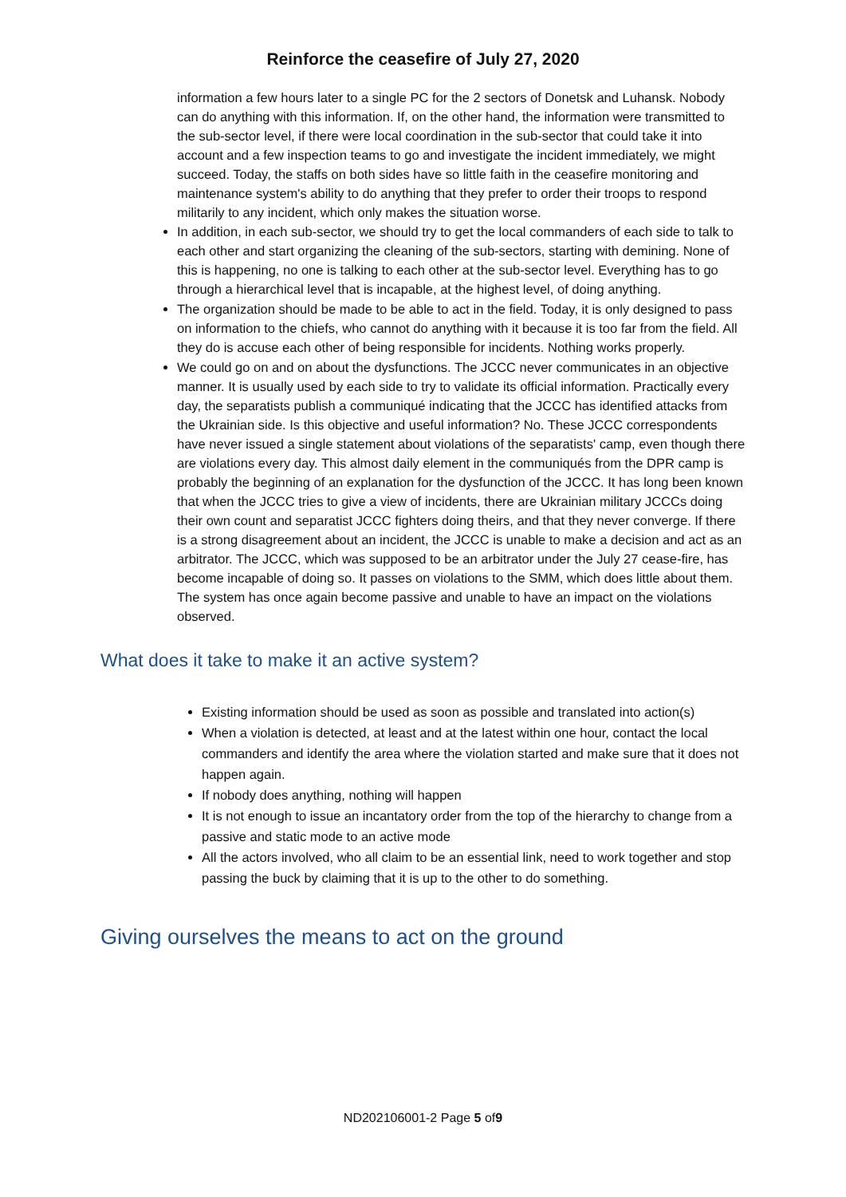Reinforce the ceasefire of July 27, 2020
information a few hours later to a single PC for the 2 sectors of Donetsk and Luhansk. Nobody can do anything with this information. If, on the other hand, the information were transmitted to the sub-sector level, if there were local coordination in the sub-sector that could take it into account and a few inspection teams to go and investigate the incident immediately, we might succeed. Today, the staffs on both sides have so little faith in the ceasefire monitoring and maintenance system's ability to do anything that they prefer to order their troops to respond militarily to any incident, which only makes the situation worse.
In addition, in each sub-sector, we should try to get the local commanders of each side to talk to each other and start organizing the cleaning of the sub-sectors, starting with demining. None of this is happening, no one is talking to each other at the sub-sector level. Everything has to go through a hierarchical level that is incapable, at the highest level, of doing anything.
The organization should be made to be able to act in the field. Today, it is only designed to pass on information to the chiefs, who cannot do anything with it because it is too far from the field. All they do is accuse each other of being responsible for incidents. Nothing works properly.
We could go on and on about the dysfunctions. The JCCC never communicates in an objective manner. It is usually used by each side to try to validate its official information. Practically every day, the separatists publish a communiqué indicating that the JCCC has identified attacks from the Ukrainian side. Is this objective and useful information? No. These JCCC correspondents have never issued a single statement about violations of the separatists' camp, even though there are violations every day. This almost daily element in the communiqués from the DPR camp is probably the beginning of an explanation for the dysfunction of the JCCC. It has long been known that when the JCCC tries to give a view of incidents, there are Ukrainian military JCCCs doing their own count and separatist JCCC fighters doing theirs, and that they never converge. If there is a strong disagreement about an incident, the JCCC is unable to make a decision and act as an arbitrator. The JCCC, which was supposed to be an arbitrator under the July 27 cease-fire, has become incapable of doing so. It passes on violations to the SMM, which does little about them. The system has once again become passive and unable to have an impact on the violations observed.
What does it take to make it an active system?
Existing information should be used as soon as possible and translated into action(s)
When a violation is detected, at least and at the latest within one hour, contact the local commanders and identify the area where the violation started and make sure that it does not happen again.
If nobody does anything, nothing will happen
It is not enough to issue an incantatory order from the top of the hierarchy to change from a passive and static mode to an active mode
All the actors involved, who all claim to be an essential link, need to work together and stop passing the buck by claiming that it is up to the other to do something.
Giving ourselves the means to act on the ground
ND202106001-2 Page 5 of9